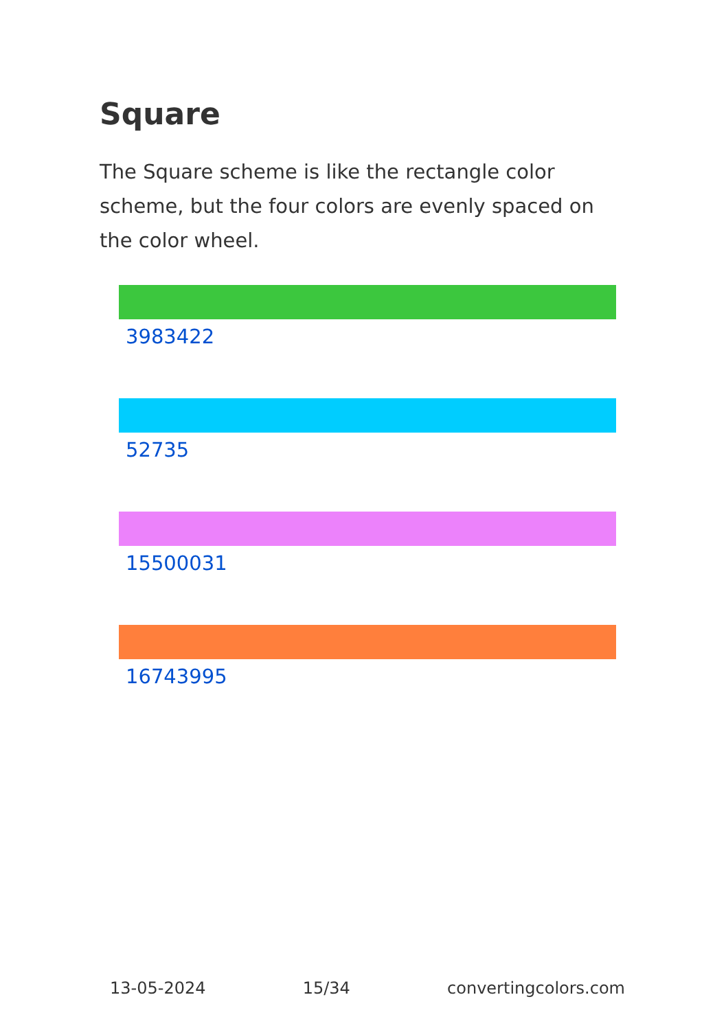Square
The Square scheme is like the rectangle color scheme, but the four colors are evenly spaced on the color wheel.
3983422
52735
15500031
16743995
13-05-2024 15/34 convertingcolors.com